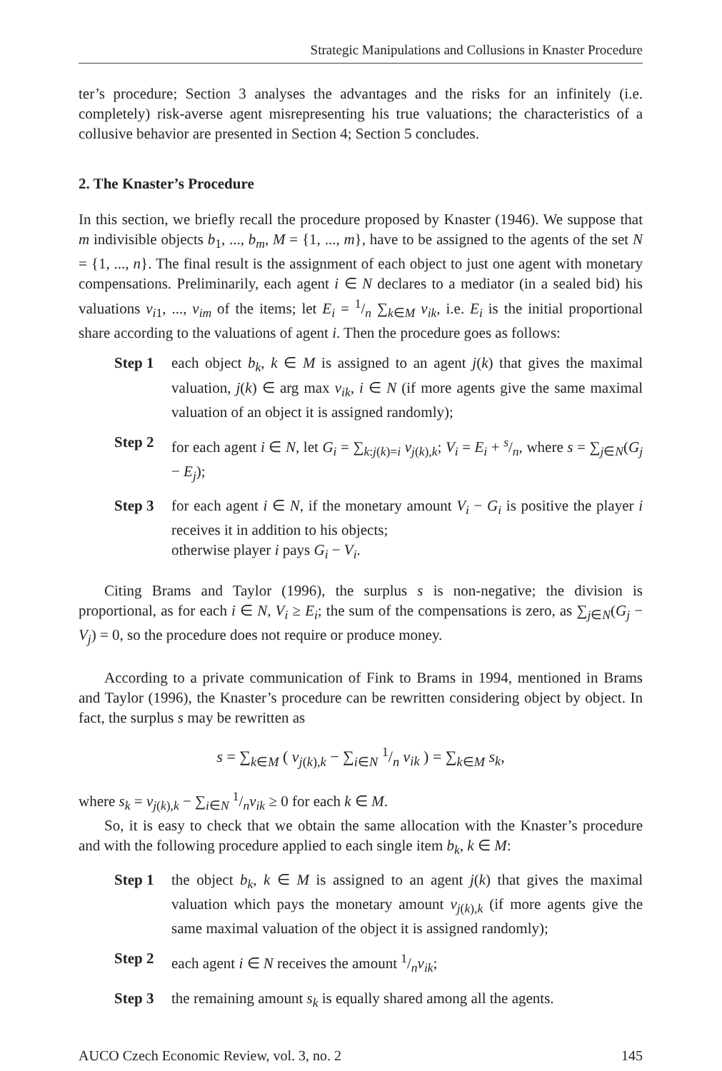Strategic Manipulations and Collusions in Knaster Procedure
ter’s procedure; Section 3 analyses the advantages and the risks for an infinitely (i.e. completely) risk-averse agent misrepresenting his true valuations; the characteristics of a collusive behavior are presented in Section 4; Section 5 concludes.
2. The Knaster’s Procedure
In this section, we briefly recall the procedure proposed by Knaster (1946). We suppose that m indivisible objects b<sub>1</sub>, ..., b<sub>m</sub>, M = {1, ..., m}, have to be assigned to the agents of the set N = {1, ..., n}. The final result is the assignment of each object to just one agent with monetary compensations. Preliminarily, each agent i ∈ N declares to a mediator (in a sealed bid) his valuations v<sub>i1</sub>, ..., v<sub>im</sub> of the items; let E<sub>i</sub> = 1/n ∑<sub>k∈M</sub> v<sub>ik</sub>, i.e. E<sub>i</sub> is the initial proportional share according to the valuations of agent i. Then the procedure goes as follows:
Step 1 each object b<sub>k</sub>, k ∈ M is assigned to an agent j(k) that gives the maximal valuation, j(k) ∈ arg max v<sub>ik</sub>, i ∈ N (if more agents give the same maximal valuation of an object it is assigned randomly);
Step 2 for each agent i ∈ N, let G<sub>i</sub> = ∑<sub>k:j(k)=i</sub> v<sub>j(k),k</sub>; V<sub>i</sub> = E<sub>i</sub> + s/n, where s = ∑<sub>j∈N</sub>(G<sub>j</sub> − E<sub>j</sub>);
Step 3 for each agent i ∈ N, if the monetary amount V<sub>i</sub> − G<sub>i</sub> is positive the player i receives it in addition to his objects;
otherwise player i pays G<sub>i</sub> − V<sub>i</sub>.
Citing Brams and Taylor (1996), the surplus s is non-negative; the division is proportional, as for each i ∈ N, V<sub>i</sub> ≥ E<sub>i</sub>; the sum of the compensations is zero, as ∑<sub>j∈N</sub>(G<sub>j</sub> − V<sub>j</sub>) = 0, so the procedure does not require or produce money.
According to a private communication of Fink to Brams in 1994, mentioned in Brams and Taylor (1996), the Knaster’s procedure can be rewritten considering object by object. In fact, the surplus s may be rewritten as
s = ∑<sub>k∈M</sub> ( v<sub>j(k),k</sub> − ∑<sub>i∈N</sub> 1/n v<sub>ik</sub> ) = ∑<sub>k∈M</sub> s<sub>k</sub>,
where s<sub>k</sub> = v<sub>j(k),k</sub> − ∑<sub>i∈N</sub> 1/nv<sub>ik</sub> ≥ 0 for each k ∈ M.
So, it is easy to check that we obtain the same allocation with the Knaster’s procedure and with the following procedure applied to each single item b<sub>k</sub>, k ∈ M:
Step 1 the object b<sub>k</sub>, k ∈ M is assigned to an agent j(k) that gives the maximal valuation which pays the monetary amount v<sub>j(k),k</sub> (if more agents give the same maximal valuation of the object it is assigned randomly);
Step 2 each agent i ∈ N receives the amount 1/nv<sub>ik</sub>;
Step 3 the remaining amount s<sub>k</sub> is equally shared among all the agents.
AUCO Czech Economic Review, vol. 3, no. 2 145